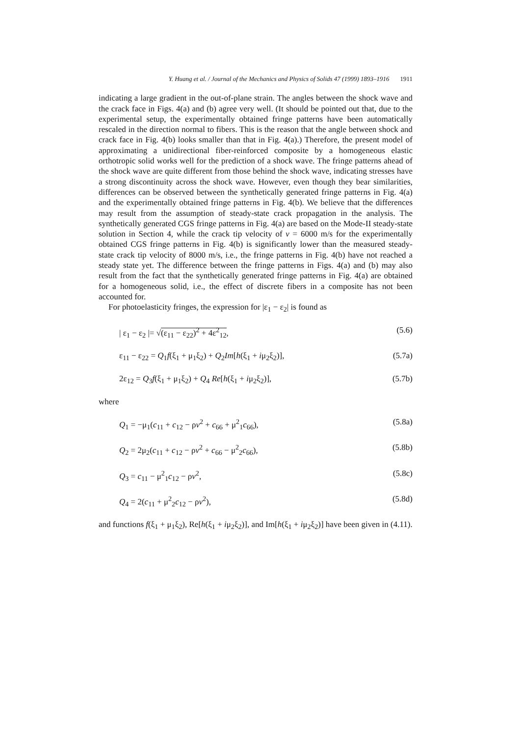Y. Huang et al. / Journal of the Mechanics and Physics of Solids 47 (1999) 1893–1916 1911
indicating a large gradient in the out-of-plane strain. The angles between the shock wave and the crack face in Figs. 4(a) and (b) agree very well. (It should be pointed out that, due to the experimental setup, the experimentally obtained fringe patterns have been automatically rescaled in the direction normal to fibers. This is the reason that the angle between shock and crack face in Fig. 4(b) looks smaller than that in Fig. 4(a).) Therefore, the present model of approximating a unidirectional fiber-reinforced composite by a homogeneous elastic orthotropic solid works well for the prediction of a shock wave. The fringe patterns ahead of the shock wave are quite different from those behind the shock wave, indicating stresses have a strong discontinuity across the shock wave. However, even though they bear similarities, differences can be observed between the synthetically generated fringe patterns in Fig. 4(a) and the experimentally obtained fringe patterns in Fig. 4(b). We believe that the differences may result from the assumption of steady-state crack propagation in the analysis. The synthetically generated CGS fringe patterns in Fig. 4(a) are based on the Mode-II steady-state solution in Section 4, while the crack tip velocity of v = 6000 m/s for the experimentally obtained CGS fringe patterns in Fig. 4(b) is significantly lower than the measured steady-state crack tip velocity of 8000 m/s, i.e., the fringe patterns in Fig. 4(b) have not reached a steady state yet. The difference between the fringe patterns in Figs. 4(a) and (b) may also result from the fact that the synthetically generated fringe patterns in Fig. 4(a) are obtained for a homogeneous solid, i.e., the effect of discrete fibers in a composite has not been accounted for.
For photoelasticity fringes, the expression for |ε<sub>1</sub> − ε<sub>2</sub>| is found as
| ε<sub>1</sub> − ε<sub>2</sub> |= √(ε<sub>11</sub> − ε<sub>22</sub>)<sup>2</sup> + 4ε<sup>2</sup><sub>12</sub>, (5.6)
ε<sub>11</sub> − ε<sub>22</sub> = Q<sub>1</sub>f(ξ<sub>1</sub> + μ<sub>1</sub>ξ<sub>2</sub>) + Q<sub>2</sub>Im[h(ξ<sub>1</sub> + iμ<sub>2</sub>ξ<sub>2</sub>)], (5.7a)
2ε<sub>12</sub> = Q<sub>3</sub>f(ξ<sub>1</sub> + μ<sub>1</sub>ξ<sub>2</sub>) + Q<sub>4</sub> Re[h(ξ<sub>1</sub> + iμ<sub>2</sub>ξ<sub>2</sub>)], (5.7b)
where
Q<sub>1</sub> = −μ<sub>1</sub>(c<sub>11</sub> + c<sub>12</sub> − ρv<sup>2</sup> + c<sub>66</sub> + μ<sup>2</sup><sub>1</sub>c<sub>66</sub>), (5.8a)
Q<sub>2</sub> = 2μ<sub>2</sub>(c<sub>11</sub> + c<sub>12</sub> − ρv<sup>2</sup> + c<sub>66</sub> − μ<sup>2</sup><sub>2</sub>c<sub>66</sub>), (5.8b)
Q<sub>3</sub> = c<sub>11</sub> − μ<sup>2</sup><sub>1</sub>c<sub>12</sub> − ρv<sup>2</sup>, (5.8c)
Q<sub>4</sub> = 2(c<sub>11</sub> + μ<sup>2</sup><sub>2</sub>c<sub>12</sub> − ρv<sup>2</sup>), (5.8d)
and functions f(ξ<sub>1</sub> + μ<sub>1</sub>ξ<sub>2</sub>), Re[h(ξ<sub>1</sub> + iμ<sub>2</sub>ξ<sub>2</sub>)], and Im[h(ξ<sub>1</sub> + iμ<sub>2</sub>ξ<sub>2</sub>)] have been given in (4.11).